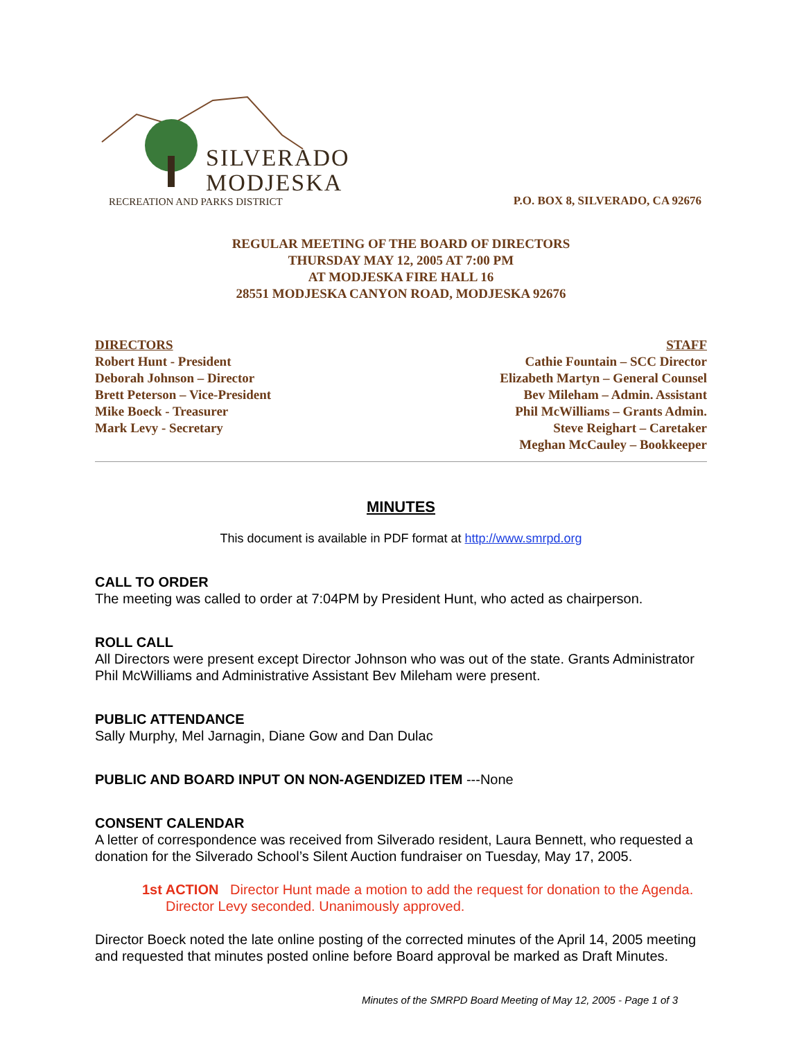SILVERADO
MODJESKA
RECREATION AND PARKS DISTRICT
P.O. BOX 8, SILVERADO, CA 92676
REGULAR MEETING OF THE BOARD OF DIRECTORS
THURSDAY MAY 12, 2005 AT 7:00 PM
AT MODJESKA FIRE HALL 16
28551 MODJESKA CANYON ROAD, MODJESKA 92676
DIRECTORS
Robert Hunt - President
Deborah Johnson – Director
Brett Peterson – Vice-President
Mike Boeck - Treasurer
Mark Levy - Secretary
STAFF
Cathie Fountain – SCC Director
Elizabeth Martyn – General Counsel
Bev Mileham – Admin. Assistant
Phil McWilliams – Grants Admin.
Steve Reighart – Caretaker
Meghan McCauley – Bookkeeper
MINUTES
This document is available in PDF format at http://www.smrpd.org
CALL TO ORDER
The meeting was called to order at 7:04PM by President Hunt, who acted as chairperson.
ROLL CALL
All Directors were present except Director Johnson who was out of the state. Grants Administrator Phil McWilliams and Administrative Assistant Bev Mileham were present.
PUBLIC ATTENDANCE
Sally Murphy, Mel Jarnagin, Diane Gow and Dan Dulac
PUBLIC AND BOARD INPUT ON NON-AGENDIZED ITEM ---None
CONSENT CALENDAR
A letter of correspondence was received from Silverado resident, Laura Bennett, who requested a donation for the Silverado School’s Silent Auction fundraiser on Tuesday, May 17, 2005.
1st ACTION Director Hunt made a motion to add the request for donation to the Agenda. Director Levy seconded. Unanimously approved.
Director Boeck noted the late online posting of the corrected minutes of the April 14, 2005 meeting and requested that minutes posted online before Board approval be marked as Draft Minutes.
Minutes of the SMRPD Board Meeting of May 12, 2005 - Page 1 of 3